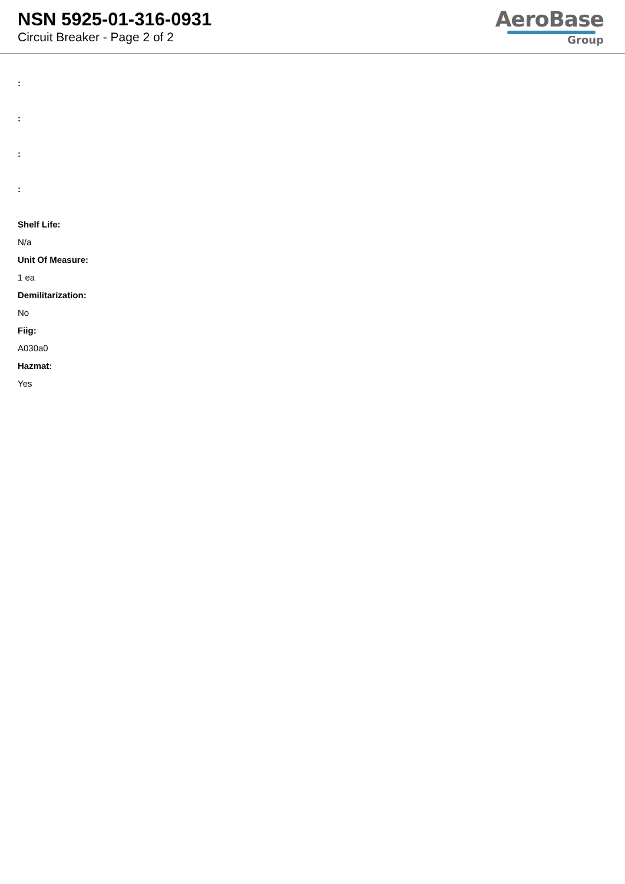NSN 5925-01-316-0931
Circuit Breaker - Page 2 of 2
AeroBase
Group
:
:
:
:
Shelf Life:
N/a
Unit Of Measure:
1 ea
Demilitarization:
No
Fiig:
A030a0
Hazmat:
Yes